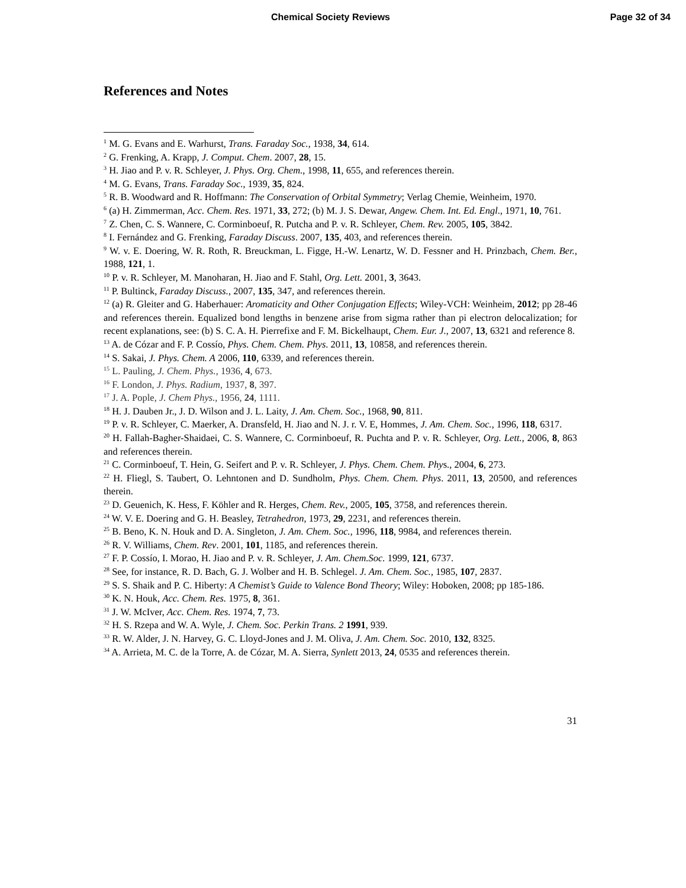Chemical Society Reviews Page 32 of 34
References and Notes
<sup>1</sup> M. G. Evans and E. Warhurst, Trans. Faraday Soc., 1938, 34, 614.
<sup>2</sup> G. Frenking, A. Krapp, J. Comput. Chem. 2007, 28, 15.
<sup>3</sup> H. Jiao and P. v. R. Schleyer, J. Phys. Org. Chem., 1998, 11, 655, and references therein.
<sup>4</sup> M. G. Evans, Trans. Faraday Soc., 1939, 35, 824.
<sup>5</sup> R. B. Woodward and R. Hoffmann: The Conservation of Orbital Symmetry; Verlag Chemie, Weinheim, 1970.
<sup>6</sup> (a) H. Zimmerman, Acc. Chem. Res. 1971, 33, 272; (b) M. J. S. Dewar, Angew. Chem. Int. Ed. Engl., 1971, 10, 761.
<sup>7</sup> Z. Chen, C. S. Wannere, C. Corminboeuf, R. Putcha and P. v. R. Schleyer, Chem. Rev. 2005, 105, 3842.
<sup>8</sup> I. Fernández and G. Frenking, Faraday Discuss. 2007, 135, 403, and references therein.
<sup>9</sup> W. v. E. Doering, W. R. Roth, R. Breuckman, L. Figge, H.-W. Lenartz, W. D. Fessner and H. Prinzbach, Chem. Ber., 1988, 121, 1.
<sup>10</sup> P. v. R. Schleyer, M. Manoharan, H. Jiao and F. Stahl, Org. Lett. 2001, 3, 3643.
<sup>11</sup> P. Bultinck, Faraday Discuss., 2007, 135, 347, and references therein.
<sup>12</sup> (a) R. Gleiter and G. Haberhauer: Aromaticity and Other Conjugation Effects; Wiley-VCH: Weinheim, 2012; pp 28-46 and references therein. Equalized bond lengths in benzene arise from sigma rather than pi electron delocalization; for recent explanations, see: (b) S. C. A. H. Pierrefixe and F. M. Bickelhaupt, Chem. Eur. J., 2007, 13, 6321 and reference 8.
<sup>13</sup> A. de Cózar and F. P. Cossío, Phys. Chem. Chem. Phys. 2011, 13, 10858, and references therein.
<sup>14</sup> S. Sakai, J. Phys. Chem. A 2006, 110, 6339, and references therein.
<sup>15</sup> L. Pauling, J. Chem. Phys., 1936, 4, 673.
<sup>16</sup> F. London, J. Phys. Radium, 1937, 8, 397.
<sup>17</sup> J. A. Pople, J. Chem Phys., 1956, 24, 1111.
<sup>18</sup> H. J. Dauben Jr., J. D. Wilson and J. L. Laity, J. Am. Chem. Soc., 1968, 90, 811.
<sup>19</sup> P. v. R. Schleyer, C. Maerker, A. Dransfeld, H. Jiao and N. J. r. V. E, Hommes, J. Am. Chem. Soc., 1996, 118, 6317.
<sup>20</sup> H. Fallah-Bagher-Shaidaei, C. S. Wannere, C. Corminboeuf, R. Puchta and P. v. R. Schleyer, Org. Lett., 2006, 8, 863 and references therein.
<sup>21</sup> C. Corminboeuf, T. Hein, G. Seifert and P. v. R. Schleyer, J. Phys. Chem. Chem. Phys., 2004, 6, 273.
<sup>22</sup> H. Fliegl, S. Taubert, O. Lehntonen and D. Sundholm, Phys. Chem. Chem. Phys. 2011, 13, 20500, and references therein.
<sup>23</sup> D. Geuenich, K. Hess, F. Köhler and R. Herges, Chem. Rev., 2005, 105, 3758, and references therein.
<sup>24</sup> W. V. E. Doering and G. H. Beasley, Tetrahedron, 1973, 29, 2231, and references therein.
<sup>25</sup> B. Beno, K. N. Houk and D. A. Singleton, J. Am. Chem. Soc., 1996, 118, 9984, and references therein.
<sup>26</sup> R. V. Williams, Chem. Rev. 2001, 101, 1185, and references therein.
<sup>27</sup> F. P. Cossío, I. Morao, H. Jiao and P. v. R. Schleyer, J. Am. Chem.Soc. 1999, 121, 6737.
<sup>28</sup> See, for instance, R. D. Bach, G. J. Wolber and H. B. Schlegel. J. Am. Chem. Soc., 1985, 107, 2837.
<sup>29</sup> S. S. Shaik and P. C. Hiberty: A Chemist’s Guide to Valence Bond Theory; Wiley: Hoboken, 2008; pp 185-186.
<sup>30</sup> K. N. Houk, Acc. Chem. Res. 1975, 8, 361.
<sup>31</sup> J. W. McIver, Acc. Chem. Res. 1974, 7, 73.
<sup>32</sup> H. S. Rzepa and W. A. Wyle, J. Chem. Soc. Perkin Trans. 2 1991, 939.
<sup>33</sup> R. W. Alder, J. N. Harvey, G. C. Lloyd-Jones and J. M. Oliva, J. Am. Chem. Soc. 2010, 132, 8325.
<sup>34</sup> A. Arrieta, M. C. de la Torre, A. de Cózar, M. A. Sierra, Synlett 2013, 24, 0535 and references therein.
31